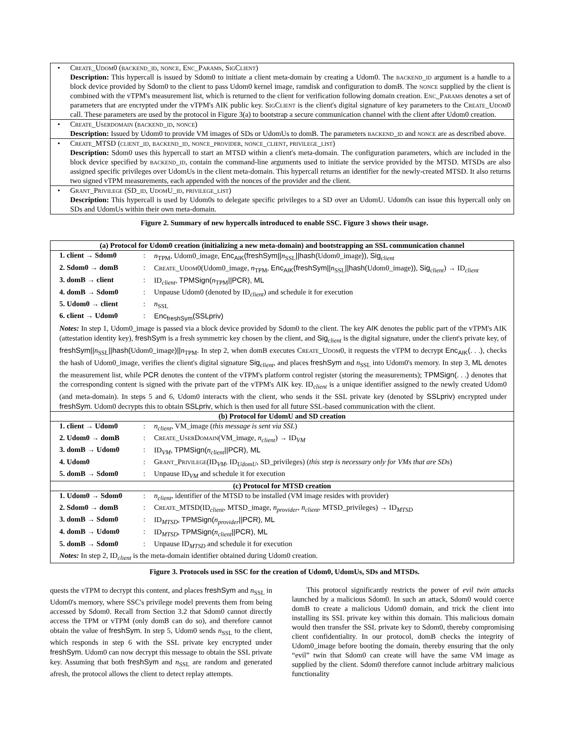| • | Create_Udom0 (backend_id, nonce, Enc_Params, SigClient) Description: This hypercall is issued by Sdom0 to initiate a client meta-domain by creating a Udom0. The backend_id argument is a handle to a block device provided by Sdom0 to the client to pass Udom0 kernel image, ramdisk and configuration to domB. The nonce supplied by the client is combined with the vTPM's measurement list, which is returned to the client for verification following domain creation. Enc_Params denotes a set of parameters that are encrypted under the vTPM's AIK public key. SigClient is the client's digital signature of key parameters to the Create_Udom0 call. These parameters are used by the protocol in Figure 3(a) to bootstrap a secure communication channel with the client after Udom0 creation. |
| • | Create_Userdomain (backend_id, nonce) Description: Issued by Udom0 to provide VM images of SDs or UdomUs to domB. The parameters backend_id and nonce are as described above. |
| • | Create_MTSD (client_id, backend_id, nonce_provider, nonce_client, privilege_list) Description: Sdom0 uses this hypercall to start an MTSD within a client's meta-domain. The configuration parameters, which are included in the block device specified by backend_id , contain the command-line arguments used to initiate the service provided by the MTSD. MTSDs are also assigned specific privileges over UdomUs in the client meta-domain. This hypercall returns an identifier for the newly-created MTSD. It also returns two signed vTPM measurements, each appended with the nonces of the provider and the client. |
| • | Grant_Privilege (SD_id, UdomU_id, privilege_list) Description: This hypercall is used by Udom0s to delegate specific privileges to a SD over an UdomU. Udom0s can issue this hypercall only on SDs and UdomUs within their own meta-domain. |
Figure 2. Summary of new hypercalls introduced to enable SSC. Figure 3 shows their usage.
| (a) Protocol for Udom0 creation (initializing a new meta-domain) and bootstrapping an SSL communication channel | | |
| --- | --- | --- |
| 1. client → Sdom0 | : | n<sub>TPM</sub>, Udom0_image, Enc<sub>AIK</sub>(freshSym// n<sub>SSL</sub> //hash( Udom0_image )) , Sig<sub>client</sub> |
| 2. Sdom0 → domB | : | Create_Udom0 (Udom0_image, n<sub>TPM</sub>, Enc<sub>AIK</sub>(freshSym// n<sub>SSL</sub> //hash( Udom0_image )) , Sig<sub>client</sub>) → ID<sub>client</sub> |
| 3. domB → client | : | ID<sub>client</sub>, TPMSign( n<sub>TPM</sub> //PCR), ML |
| 4. domB → Sdom0 | : | Unpause Udom0 (denoted by ID<sub>client</sub>) and schedule it for execution |
| 5. Udom0 → client | : | n<sub>SSL</sub> |
| 6. client → Udom0 | : | Enc<sub>freshSym</sub>(SSLpriv) |
| Notes: In step 1, Udom0_image is passed via a block device provided by Sdom0 to the client. The key AIK denotes the public part of the vTPM's AIK (attestation identity key), freshSym is a fresh symmetric key chosen by the client, and Sig<sub>client</sub> is the digital signature, under the client's private key, of freshSym// n<sub>SSL</sub> //hash( Udom0_image )// n<sub>TPM</sub>. In step 2, when domB executes Create_Udom0 , it requests the vTPM to decrypt Enc<sub>AIK</sub>( . . . ) , checks the hash of Udom0_image, verifies the client's digital signature Sig<sub>client</sub>, and places freshSym and n<sub>SSL</sub> into Udom0's memory. In step 3, ML denotes the measurement list, while PCR denotes the content of the vTPM's platform control register (storing the measurements); TPMSign( . . . ) denotes that the corresponding content is signed with the private part of the vTPM's AIK key. ID<sub>client</sub> is a unique identifier assigned to the newly created Udom0 (and meta-domain). In steps 5 and 6, Udom0 interacts with the client, who sends it the SSL private key (denoted by SSLpriv ) encrypted under freshSym . Udom0 decrypts this to obtain SSLpriv , which is then used for all future SSL-based communication with the client. | | |
| (b) Protocol for UdomU and SD creation | | |
| 1. client → Udom0 | : | n<sub>client</sub> , VM_image ( this message is sent via SSL ) |
| 2. Udom0 → domB | : | Create_UserDomain (VM_image, n<sub>client</sub> ) → ID<sub>VM</sub> |
| 3. domB → Udom0 | : | ID<sub>VM</sub>, TPMSign( n<sub>client</sub> //PCR), ML |
| 4. Udom0 | : | Grant_Privilege (ID<sub>VM</sub>, ID<sub>UdomU</sub>, SD_privileges) ( this step is necessary only for VMs that are SDs ) |
| 5. domB → Sdom0 | : | Unpause ID<sub>VM</sub> and schedule it for execution |
| (c) Protocol for MTSD creation | | |
| 1. Udom0 → Sdom0 | : | n<sub>client</sub> , identifier of the MTSD to be installed (VM image resides with provider) |
| 2. Sdom0 → domB | : | Create_MTSD (ID<sub>client</sub>, MTSD_image, n<sub>provider</sub> , n<sub>client</sub> , MTSD_privileges) → ID<sub>MTSD</sub> |
| 3. domB → Sdom0 | : | ID<sub>MTSD</sub>, TPMSign( n<sub>provider</sub> //PCR), ML |
| 4. domB → Udom0 | : | ID<sub>MTSD</sub>, TPMSign( n<sub>client</sub> //PCR), ML |
| 5. domB → Sdom0 | : | Unpause ID<sub>MTSD</sub> and schedule it for execution |
| Notes: In step 2, ID<sub>client</sub> is the meta-domain identifier obtained during Udom0 creation. | | |
Figure 3. Protocols used in SSC for the creation of Udom0, UdomUs, SDs and MTSDs.
quests the vTPM to decrypt this content, and places freshSym and n<sub>SSL</sub> in Udom0's memory, where SSC's privilege model prevents them from being accessed by Sdom0. Recall from Section 3.2 that Sdom0 cannot directly access the TPM or vTPM (only domB can do so), and therefore cannot obtain the value of freshSym. In step 5, Udom0 sends n<sub>SSL</sub> to the client, which responds in step 6 with the SSL private key encrypted under freshSym. Udom0 can now decrypt this message to obtain the SSL private key. Assuming that both freshSym and n<sub>SSL</sub> are random and generated afresh, the protocol allows the client to detect replay attempts.
This protocol significantly restricts the power of evil twin attacks launched by a malicious Sdom0. In such an attack, Sdom0 would coerce domB to create a malicious Udom0 domain, and trick the client into installing its SSL private key within this domain. This malicious domain would then transfer the SSL private key to Sdom0, thereby compromising client confidentiality. In our protocol, domB checks the integrity of Udom0_image before booting the domain, thereby ensuring that the only “evil” twin that Sdom0 can create will have the same VM image as supplied by the client. Sdom0 therefore cannot include arbitrary malicious functionality